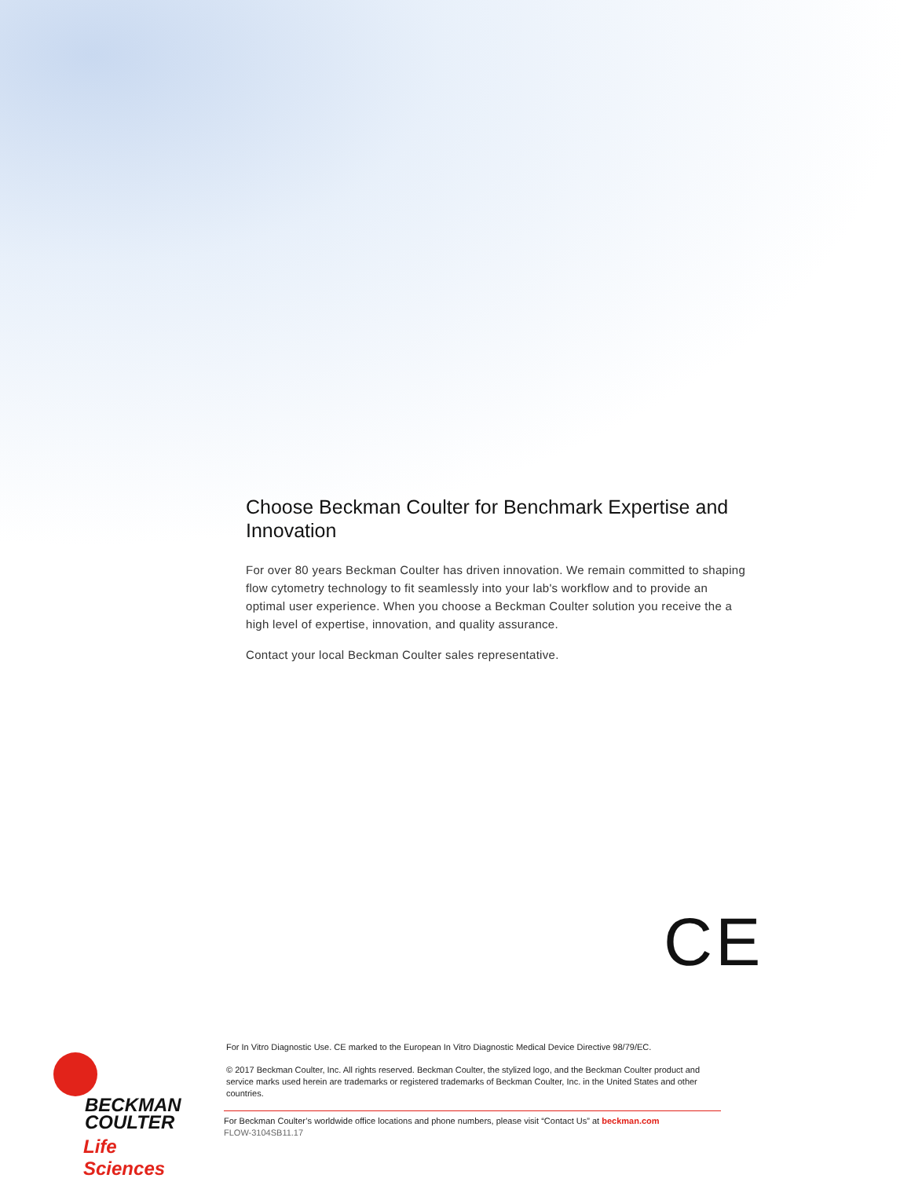Choose Beckman Coulter for Benchmark Expertise and Innovation
For over 80 years Beckman Coulter has driven innovation. We remain committed to shaping flow cytometry technology to fit seamlessly into your lab's workflow and to provide an optimal user experience. When you choose a Beckman Coulter solution you receive the a high level of expertise, innovation, and quality assurance.
Contact your local Beckman Coulter sales representative.
CE
BECKMAN
COULTER
Life Sciences
For In Vitro Diagnostic Use. CE marked to the European In Vitro Diagnostic Medical Device Directive 98/79/EC.
© 2017 Beckman Coulter, Inc. All rights reserved. Beckman Coulter, the stylized logo, and the Beckman Coulter product and service marks used herein are trademarks or registered trademarks of Beckman Coulter, Inc. in the United States and other countries.
For Beckman Coulter’s worldwide office locations and phone numbers, please visit “Contact Us” at beckman.com
FLOW-3104SB11.17